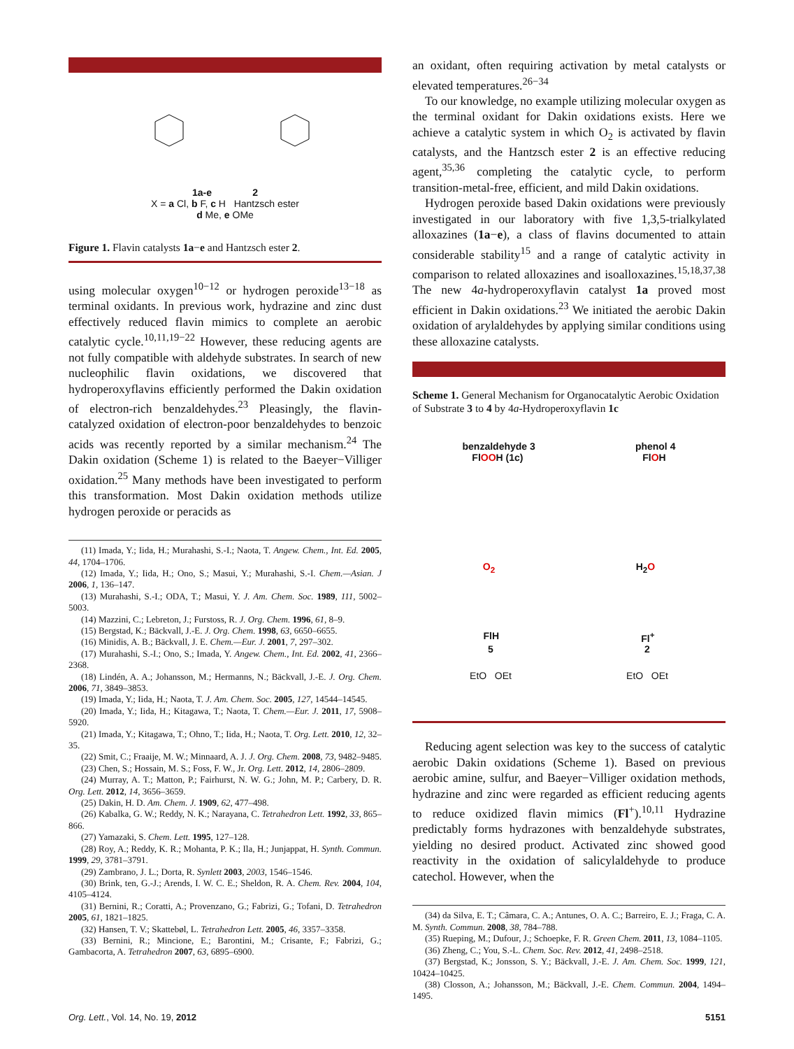1a-e 2
X = a Cl, b F, c H Hantzsch ester
d Me, e OMe
Figure 1. Flavin catalysts 1a−e and Hantzsch ester 2.
using molecular oxygen<sup>10−12</sup> or hydrogen peroxide<sup>13−18</sup> as terminal oxidants. In previous work, hydrazine and zinc dust effectively reduced flavin mimics to complete an aerobic catalytic cycle.<sup>10,11,19−22</sup> However, these reducing agents are not fully compatible with aldehyde substrates. In search of new nucleophilic flavin oxidations, we discovered that hydroperoxyflavins efficiently performed the Dakin oxidation of electron-rich benzaldehydes.<sup>23</sup> Pleasingly, the flavin-catalyzed oxidation of electron-poor benzaldehydes to benzoic acids was recently reported by a similar mechanism.<sup>24</sup> The Dakin oxidation (Scheme 1) is related to the Baeyer−Villiger oxidation.<sup>25</sup> Many methods have been investigated to perform this transformation. Most Dakin oxidation methods utilize hydrogen peroxide or peracids as
(11) Imada, Y.; Iida, H.; Murahashi, S.-I.; Naota, T. Angew. Chem., Int. Ed. 2005, 44, 1704–1706.
(12) Imada, Y.; Iida, H.; Ono, S.; Masui, Y.; Murahashi, S.-I. Chem.—Asian. J 2006, 1, 136–147.
(13) Murahashi, S.-I.; ODA, T.; Masui, Y. J. Am. Chem. Soc. 1989, 111, 5002–5003.
(14) Mazzini, C.; Lebreton, J.; Furstoss, R. J. Org. Chem. 1996, 61, 8–9.
(15) Bergstad, K.; Bäckvall, J.-E. J. Org. Chem. 1998, 63, 6650–6655.
(16) Minidis, A. B.; Bäckvall, J. E. Chem.—Eur. J. 2001, 7, 297–302.
(17) Murahashi, S.-I.; Ono, S.; Imada, Y. Angew. Chem., Int. Ed. 2002, 41, 2366–2368.
(18) Lindén, A. A.; Johansson, M.; Hermanns, N.; Bäckvall, J.-E. J. Org. Chem. 2006, 71, 3849–3853.
(19) Imada, Y.; Iida, H.; Naota, T. J. Am. Chem. Soc. 2005, 127, 14544–14545.
(20) Imada, Y.; Iida, H.; Kitagawa, T.; Naota, T. Chem.—Eur. J. 2011, 17, 5908–5920.
(21) Imada, Y.; Kitagawa, T.; Ohno, T.; Iida, H.; Naota, T. Org. Lett. 2010, 12, 32–35.
(22) Smit, C.; Fraaije, M. W.; Minnaard, A. J. J. Org. Chem. 2008, 73, 9482–9485.
(23) Chen, S.; Hossain, M. S.; Foss, F. W., Jr. Org. Lett. 2012, 14, 2806–2809.
(24) Murray, A. T.; Matton, P.; Fairhurst, N. W. G.; John, M. P.; Carbery, D. R. Org. Lett. 2012, 14, 3656–3659.
(25) Dakin, H. D. Am. Chem. J. 1909, 62, 477–498.
(26) Kabalka, G. W.; Reddy, N. K.; Narayana, C. Tetrahedron Lett. 1992, 33, 865–866.
(27) Yamazaki, S. Chem. Lett. 1995, 127–128.
(28) Roy, A.; Reddy, K. R.; Mohanta, P. K.; Ila, H.; Junjappat, H. Synth. Commun. 1999, 29, 3781–3791.
(29) Zambrano, J. L.; Dorta, R. Synlett 2003, 2003, 1546–1546.
(30) Brink, ten, G.-J.; Arends, I. W. C. E.; Sheldon, R. A. Chem. Rev. 2004, 104, 4105–4124.
(31) Bernini, R.; Coratti, A.; Provenzano, G.; Fabrizi, G.; Tofani, D. Tetrahedron 2005, 61, 1821–1825.
(32) Hansen, T. V.; Skattebøl, L. Tetrahedron Lett. 2005, 46, 3357–3358.
(33) Bernini, R.; Mincione, E.; Barontini, M.; Crisante, F.; Fabrizi, G.; Gambacorta, A. Tetrahedron 2007, 63, 6895–6900.
an oxidant, often requiring activation by metal catalysts or elevated temperatures.<sup>26−34</sup>
To our knowledge, no example utilizing molecular oxygen as the terminal oxidant for Dakin oxidations exists. Here we achieve a catalytic system in which O<sub>2</sub> is activated by flavin catalysts, and the Hantzsch ester 2 is an effective reducing agent,<sup>35,36</sup> completing the catalytic cycle, to perform transition-metal-free, efficient, and mild Dakin oxidations.
Hydrogen peroxide based Dakin oxidations were previously investigated in our laboratory with five 1,3,5-trialkylated alloxazines (1a−e), a class of flavins documented to attain considerable stability<sup>15</sup> and a range of catalytic activity in comparison to related alloxazines and isoalloxazines.<sup>15,18,37,38</sup> The new 4a-hydroperoxyflavin catalyst 1a proved most efficient in Dakin oxidations.<sup>23</sup> We initiated the aerobic Dakin oxidation of arylaldehydes by applying similar conditions using these alloxazine catalysts.
Scheme 1. General Mechanism for Organocatalytic Aerobic Oxidation of Substrate 3 to 4 by 4a-Hydroperoxyflavin 1c
benzaldehyde 3 phenol 4
FlOOH (1c) FlOH
O<sub>2</sub> H<sub>2</sub>O
FlH Fl<sup>+</sup>
5 2
EtO OEt EtO OEt
Reducing agent selection was key to the success of catalytic aerobic Dakin oxidations (Scheme 1). Based on previous aerobic amine, sulfur, and Baeyer−Villiger oxidation methods, hydrazine and zinc were regarded as efficient reducing agents to reduce oxidized flavin mimics (Fl<sup>+</sup>).<sup>10,11</sup> Hydrazine predictably forms hydrazones with benzaldehyde substrates, yielding no desired product. Activated zinc showed good reactivity in the oxidation of salicylaldehyde to produce catechol. However, when the
(34) da Silva, E. T.; Câmara, C. A.; Antunes, O. A. C.; Barreiro, E. J.; Fraga, C. A. M. Synth. Commun. 2008, 38, 784–788.
(35) Rueping, M.; Dufour, J.; Schoepke, F. R. Green Chem. 2011, 13, 1084–1105.
(36) Zheng, C.; You, S.-L. Chem. Soc. Rev. 2012, 41, 2498–2518.
(37) Bergstad, K.; Jonsson, S. Y.; Bäckvall, J.-E. J. Am. Chem. Soc. 1999, 121, 10424–10425.
(38) Closson, A.; Johansson, M.; Bäckvall, J.-E. Chem. Commun. 2004, 1494–1495.
Org. Lett., Vol. 14, No. 19, 2012 5151